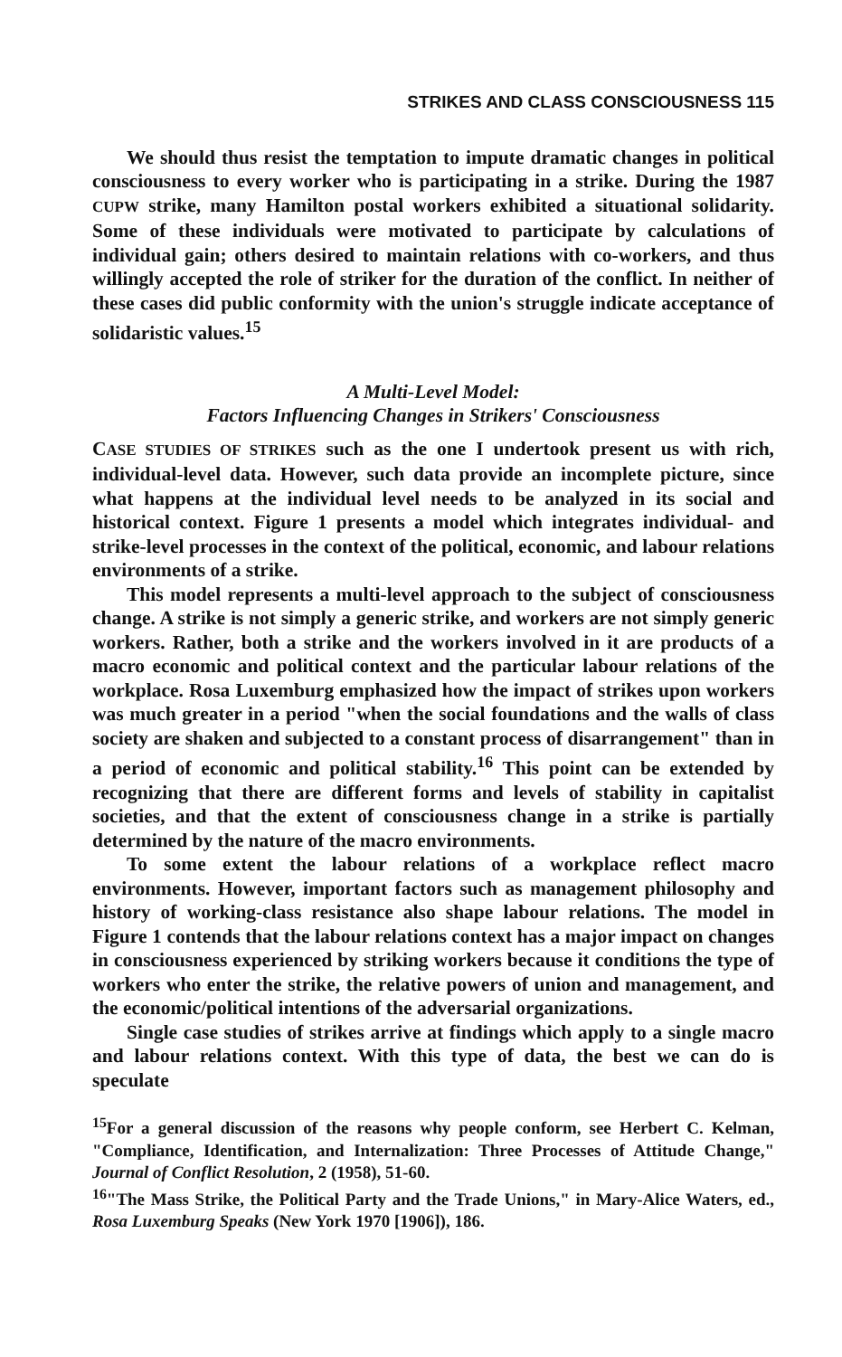STRIKES AND CLASS CONSCIOUSNESS 115
We should thus resist the temptation to impute dramatic changes in political consciousness to every worker who is participating in a strike. During the 1987 CUPW strike, many Hamilton postal workers exhibited a situational solidarity. Some of these individuals were motivated to participate by calculations of individual gain; others desired to maintain relations with co-workers, and thus willingly accepted the role of striker for the duration of the conflict. In neither of these cases did public conformity with the union's struggle indicate acceptance of solidaristic values.<sup>15</sup>
A Multi-Level Model:
Factors Influencing Changes in Strikers' Consciousness
CASE STUDIES OF STRIKES such as the one I undertook present us with rich, individual-level data. However, such data provide an incomplete picture, since what happens at the individual level needs to be analyzed in its social and historical context. Figure 1 presents a model which integrates individual- and strike-level processes in the context of the political, economic, and labour relations environments of a strike.
This model represents a multi-level approach to the subject of consciousness change. A strike is not simply a generic strike, and workers are not simply generic workers. Rather, both a strike and the workers involved in it are products of a macro economic and political context and the particular labour relations of the workplace. Rosa Luxemburg emphasized how the impact of strikes upon workers was much greater in a period "when the social foundations and the walls of class society are shaken and subjected to a constant process of disarrangement" than in a period of economic and political stability.<sup>16</sup> This point can be extended by recognizing that there are different forms and levels of stability in capitalist societies, and that the extent of consciousness change in a strike is partially determined by the nature of the macro environments.
To some extent the labour relations of a workplace reflect macro environments. However, important factors such as management philosophy and history of working-class resistance also shape labour relations. The model in Figure 1 contends that the labour relations context has a major impact on changes in consciousness experienced by striking workers because it conditions the type of workers who enter the strike, the relative powers of union and management, and the economic/political intentions of the adversarial organizations.
Single case studies of strikes arrive at findings which apply to a single macro and labour relations context. With this type of data, the best we can do is speculate
<sup>15</sup> For a general discussion of the reasons why people conform, see Herbert C. Kelman, "Compliance, Identification, and Internalization: Three Processes of Attitude Change," Journal of Conflict Resolution, 2 (1958), 51-60.
<sup>16</sup> "The Mass Strike, the Political Party and the Trade Unions," in Mary-Alice Waters, ed., Rosa Luxemburg Speaks (New York 1970 [1906]), 186.